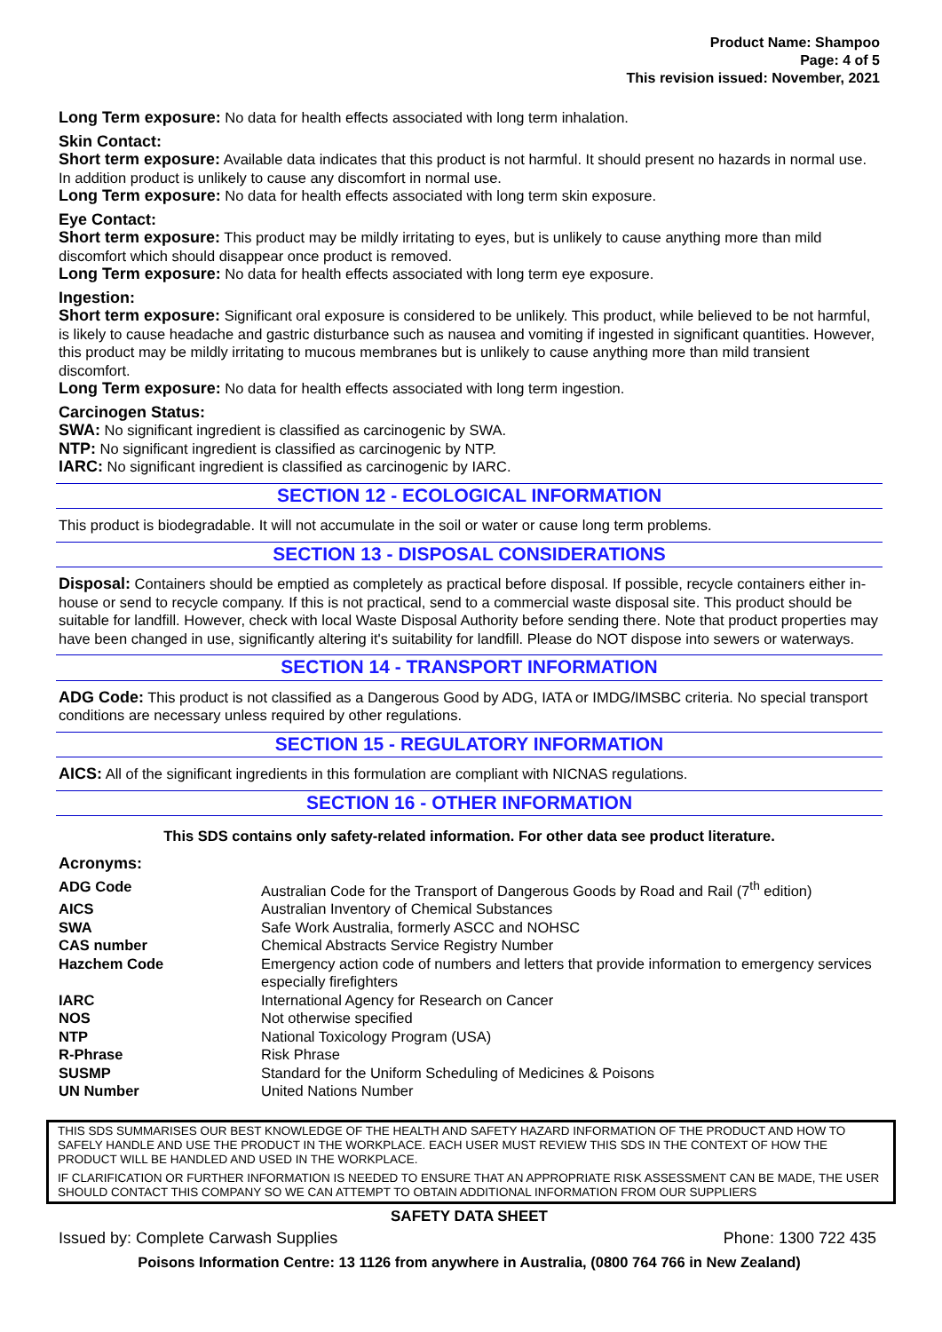Product Name: Shampoo
Page: 4 of 5
This revision issued: November, 2021
Long Term exposure: No data for health effects associated with long term inhalation.
Skin Contact:
Short term exposure: Available data indicates that this product is not harmful. It should present no hazards in normal use. In addition product is unlikely to cause any discomfort in normal use.
Long Term exposure: No data for health effects associated with long term skin exposure.
Eye Contact:
Short term exposure: This product may be mildly irritating to eyes, but is unlikely to cause anything more than mild discomfort which should disappear once product is removed.
Long Term exposure: No data for health effects associated with long term eye exposure.
Ingestion:
Short term exposure: Significant oral exposure is considered to be unlikely. This product, while believed to be not harmful, is likely to cause headache and gastric disturbance such as nausea and vomiting if ingested in significant quantities. However, this product may be mildly irritating to mucous membranes but is unlikely to cause anything more than mild transient discomfort.
Long Term exposure: No data for health effects associated with long term ingestion.
Carcinogen Status:
SWA: No significant ingredient is classified as carcinogenic by SWA.
NTP: No significant ingredient is classified as carcinogenic by NTP.
IARC: No significant ingredient is classified as carcinogenic by IARC.
SECTION 12 - ECOLOGICAL INFORMATION
This product is biodegradable. It will not accumulate in the soil or water or cause long term problems.
SECTION 13 - DISPOSAL CONSIDERATIONS
Disposal: Containers should be emptied as completely as practical before disposal. If possible, recycle containers either in-house or send to recycle company. If this is not practical, send to a commercial waste disposal site. This product should be suitable for landfill. However, check with local Waste Disposal Authority before sending there. Note that product properties may have been changed in use, significantly altering it's suitability for landfill. Please do NOT dispose into sewers or waterways.
SECTION 14 - TRANSPORT INFORMATION
ADG Code: This product is not classified as a Dangerous Good by ADG, IATA or IMDG/IMSBC criteria. No special transport conditions are necessary unless required by other regulations.
SECTION 15 - REGULATORY INFORMATION
AICS: All of the significant ingredients in this formulation are compliant with NICNAS regulations.
SECTION 16 - OTHER INFORMATION
This SDS contains only safety-related information. For other data see product literature.
Acronyms:
| ADG Code | Australian Code for the Transport of Dangerous Goods by Road and Rail (7<sup>th</sup> edition) |
| AICS | Australian Inventory of Chemical Substances |
| SWA | Safe Work Australia, formerly ASCC and NOHSC |
| CAS number | Chemical Abstracts Service Registry Number |
| Hazchem Code | Emergency action code of numbers and letters that provide information to emergency services especially firefighters |
| IARC | International Agency for Research on Cancer |
| NOS | Not otherwise specified |
| NTP | National Toxicology Program (USA) |
| R-Phrase | Risk Phrase |
| SUSMP | Standard for the Uniform Scheduling of Medicines & Poisons |
| UN Number | United Nations Number |
THIS SDS SUMMARISES OUR BEST KNOWLEDGE OF THE HEALTH AND SAFETY HAZARD INFORMATION OF THE PRODUCT AND HOW TO SAFELY HANDLE AND USE THE PRODUCT IN THE WORKPLACE. EACH USER MUST REVIEW THIS SDS IN THE CONTEXT OF HOW THE PRODUCT WILL BE HANDLED AND USED IN THE WORKPLACE.
IF CLARIFICATION OR FURTHER INFORMATION IS NEEDED TO ENSURE THAT AN APPROPRIATE RISK ASSESSMENT CAN BE MADE, THE USER SHOULD CONTACT THIS COMPANY SO WE CAN ATTEMPT TO OBTAIN ADDITIONAL INFORMATION FROM OUR SUPPLIERS
SAFETY DATA SHEET
Issued by: Complete Carwash Supplies Phone: 1300 722 435
Poisons Information Centre: 13 1126 from anywhere in Australia, (0800 764 766 in New Zealand)